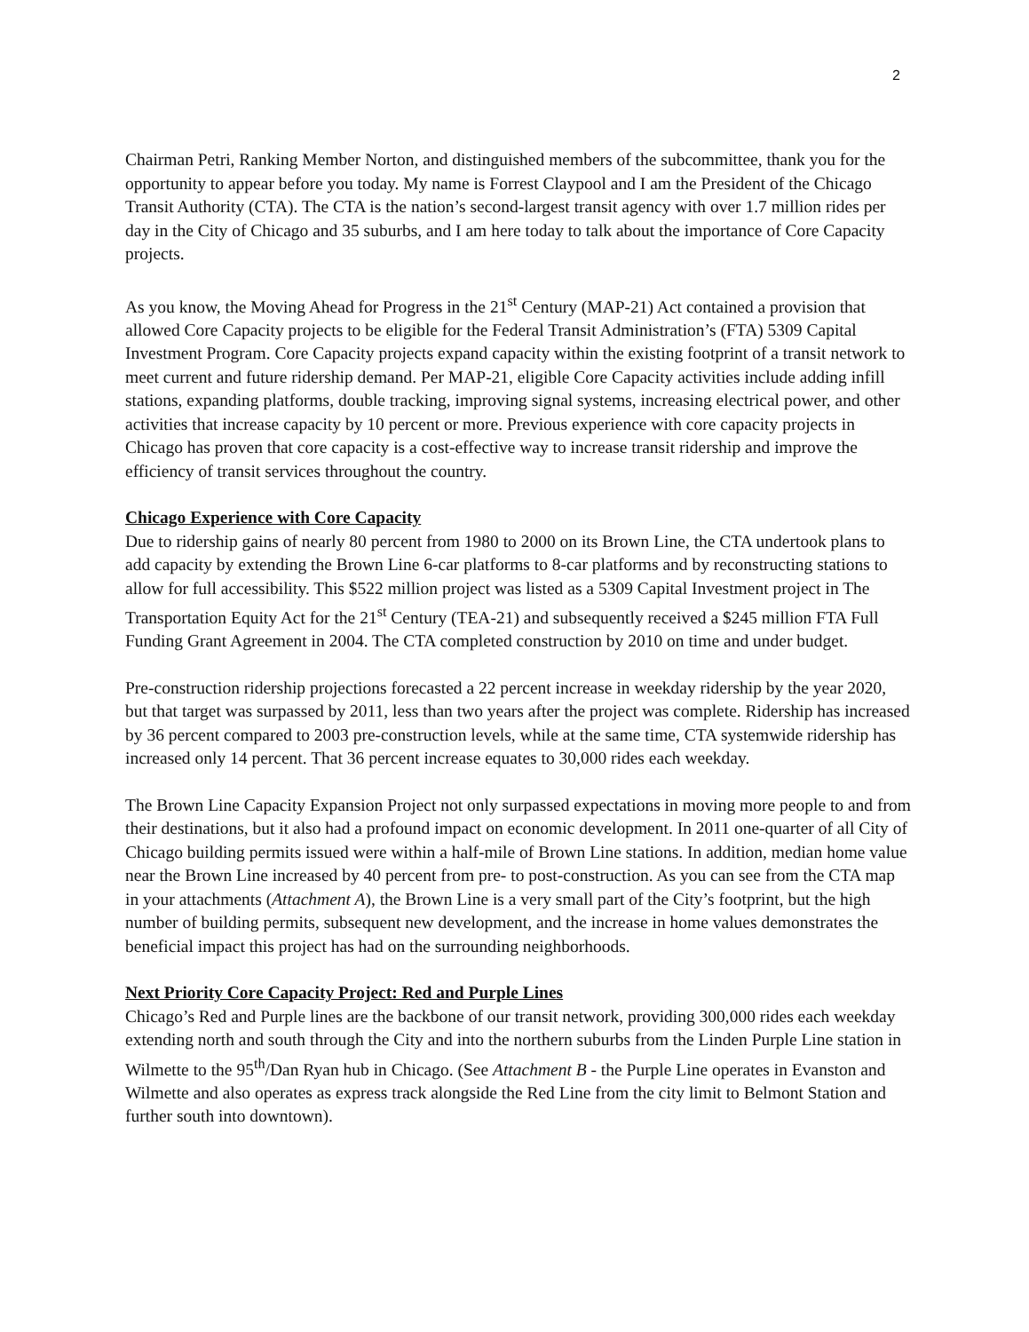2
Chairman Petri, Ranking Member Norton, and distinguished members of the subcommittee, thank you for the opportunity to appear before you today. My name is Forrest Claypool and I am the President of the Chicago Transit Authority (CTA). The CTA is the nation’s second-largest transit agency with over 1.7 million rides per day in the City of Chicago and 35 suburbs, and I am here today to talk about the importance of Core Capacity projects.
As you know, the Moving Ahead for Progress in the 21<sup>st</sup> Century (MAP-21) Act contained a provision that allowed Core Capacity projects to be eligible for the Federal Transit Administration’s (FTA) 5309 Capital Investment Program. Core Capacity projects expand capacity within the existing footprint of a transit network to meet current and future ridership demand. Per MAP-21, eligible Core Capacity activities include adding infill stations, expanding platforms, double tracking, improving signal systems, increasing electrical power, and other activities that increase capacity by 10 percent or more. Previous experience with core capacity projects in Chicago has proven that core capacity is a cost-effective way to increase transit ridership and improve the efficiency of transit services throughout the country.
Chicago Experience with Core Capacity
Due to ridership gains of nearly 80 percent from 1980 to 2000 on its Brown Line, the CTA undertook plans to add capacity by extending the Brown Line 6-car platforms to 8-car platforms and by reconstructing stations to allow for full accessibility. This $522 million project was listed as a 5309 Capital Investment project in The Transportation Equity Act for the 21<sup>st</sup> Century (TEA-21) and subsequently received a $245 million FTA Full Funding Grant Agreement in 2004. The CTA completed construction by 2010 on time and under budget.
Pre-construction ridership projections forecasted a 22 percent increase in weekday ridership by the year 2020, but that target was surpassed by 2011, less than two years after the project was complete. Ridership has increased by 36 percent compared to 2003 pre-construction levels, while at the same time, CTA systemwide ridership has increased only 14 percent. That 36 percent increase equates to 30,000 rides each weekday.
The Brown Line Capacity Expansion Project not only surpassed expectations in moving more people to and from their destinations, but it also had a profound impact on economic development. In 2011 one-quarter of all City of Chicago building permits issued were within a half-mile of Brown Line stations. In addition, median home value near the Brown Line increased by 40 percent from pre- to post-construction. As you can see from the CTA map in your attachments (Attachment A), the Brown Line is a very small part of the City’s footprint, but the high number of building permits, subsequent new development, and the increase in home values demonstrates the beneficial impact this project has had on the surrounding neighborhoods.
Next Priority Core Capacity Project: Red and Purple Lines
Chicago’s Red and Purple lines are the backbone of our transit network, providing 300,000 rides each weekday extending north and south through the City and into the northern suburbs from the Linden Purple Line station in Wilmette to the 95<sup>th</sup>/Dan Ryan hub in Chicago. (See Attachment B - the Purple Line operates in Evanston and Wilmette and also operates as express track alongside the Red Line from the city limit to Belmont Station and further south into downtown).